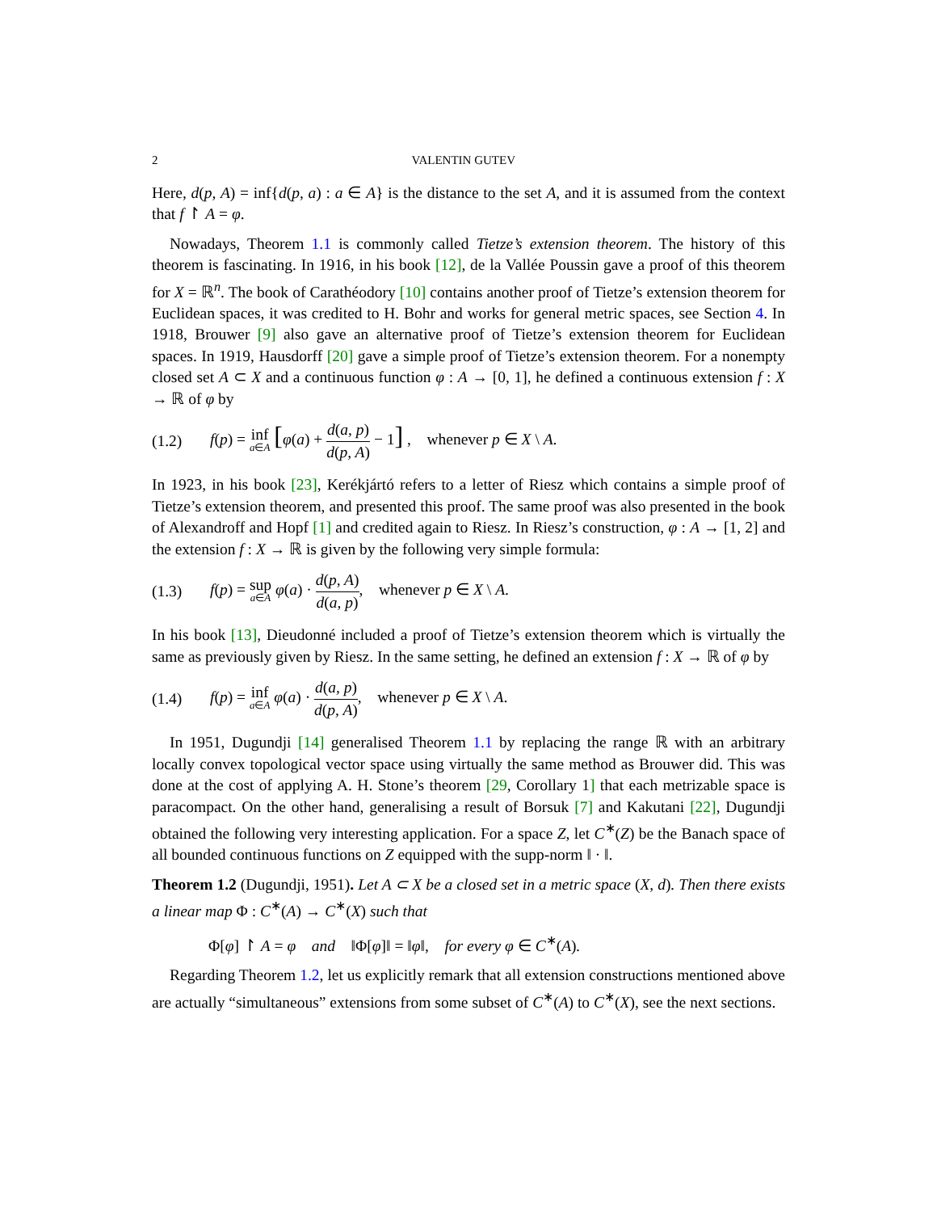2 VALENTIN GUTEV
Here, d(p, A) = inf{d(p, a) : a ∈ A} is the distance to the set A, and it is assumed from the context that f ↾ A = φ.
Nowadays, Theorem 1.1 is commonly called Tietze’s extension theorem. The history of this theorem is fascinating. In 1916, in his book [12], de la Vallée Poussin gave a proof of this theorem for X = ℝ<sup>n</sup>. The book of Carathéodory [10] contains another proof of Tietze’s extension theorem for Euclidean spaces, it was credited to H. Bohr and works for general metric spaces, see Section 4. In 1918, Brouwer [9] also gave an alternative proof of Tietze’s extension theorem for Euclidean spaces. In 1919, Hausdorff [20] gave a simple proof of Tietze’s extension theorem. For a nonempty closed set A ⊂ X and a continuous function φ : A → [0, 1], he defined a continuous extension f : X → ℝ of φ by
(1.2) f(p) = inf a∈A [φ(a) + d(a, p) d(p, A) − 1] , whenever p ∈ X \ A.
In 1923, in his book [23], Kerékjártó refers to a letter of Riesz which contains a simple proof of Tietze’s extension theorem, and presented this proof. The same proof was also presented in the book of Alexandroff and Hopf [1] and credited again to Riesz. In Riesz’s construction, φ : A → [1, 2] and the extension f : X → ℝ is given by the following very simple formula:
(1.3) f(p) = sup a∈A φ(a) · d(p, A) d(a, p), whenever p ∈ X \ A.
In his book [13], Dieudonné included a proof of Tietze’s extension theorem which is virtually the same as previously given by Riesz. In the same setting, he defined an extension f : X → ℝ of φ by
(1.4) f(p) = inf a∈A φ(a) · d(a, p) d(p, A), whenever p ∈ X \ A.
In 1951, Dugundji [14] generalised Theorem 1.1 by replacing the range ℝ with an arbitrary locally convex topological vector space using virtually the same method as Brouwer did. This was done at the cost of applying A. H. Stone’s theorem [29, Corollary 1] that each metrizable space is paracompact. On the other hand, generalising a result of Borsuk [7] and Kakutani [22], Dugundji obtained the following very interesting application. For a space Z, let C<sup>∗</sup>(Z) be the Banach space of all bounded continuous functions on Z equipped with the supp-norm ‖ · ‖.
Theorem 1.2 (Dugundji, 1951). Let A ⊂ X be a closed set in a metric space (X, d). Then there exists a linear map Φ : C<sup>∗</sup>(A) → C<sup>∗</sup>(X) such that
Φ[φ] ↾ A = φ and ‖Φ[φ]‖ = ‖φ‖, for every φ ∈ C<sup>∗</sup>(A).
Regarding Theorem 1.2, let us explicitly remark that all extension constructions mentioned above are actually “simultaneous” extensions from some subset of C<sup>∗</sup>(A) to C<sup>∗</sup>(X), see the next sections.